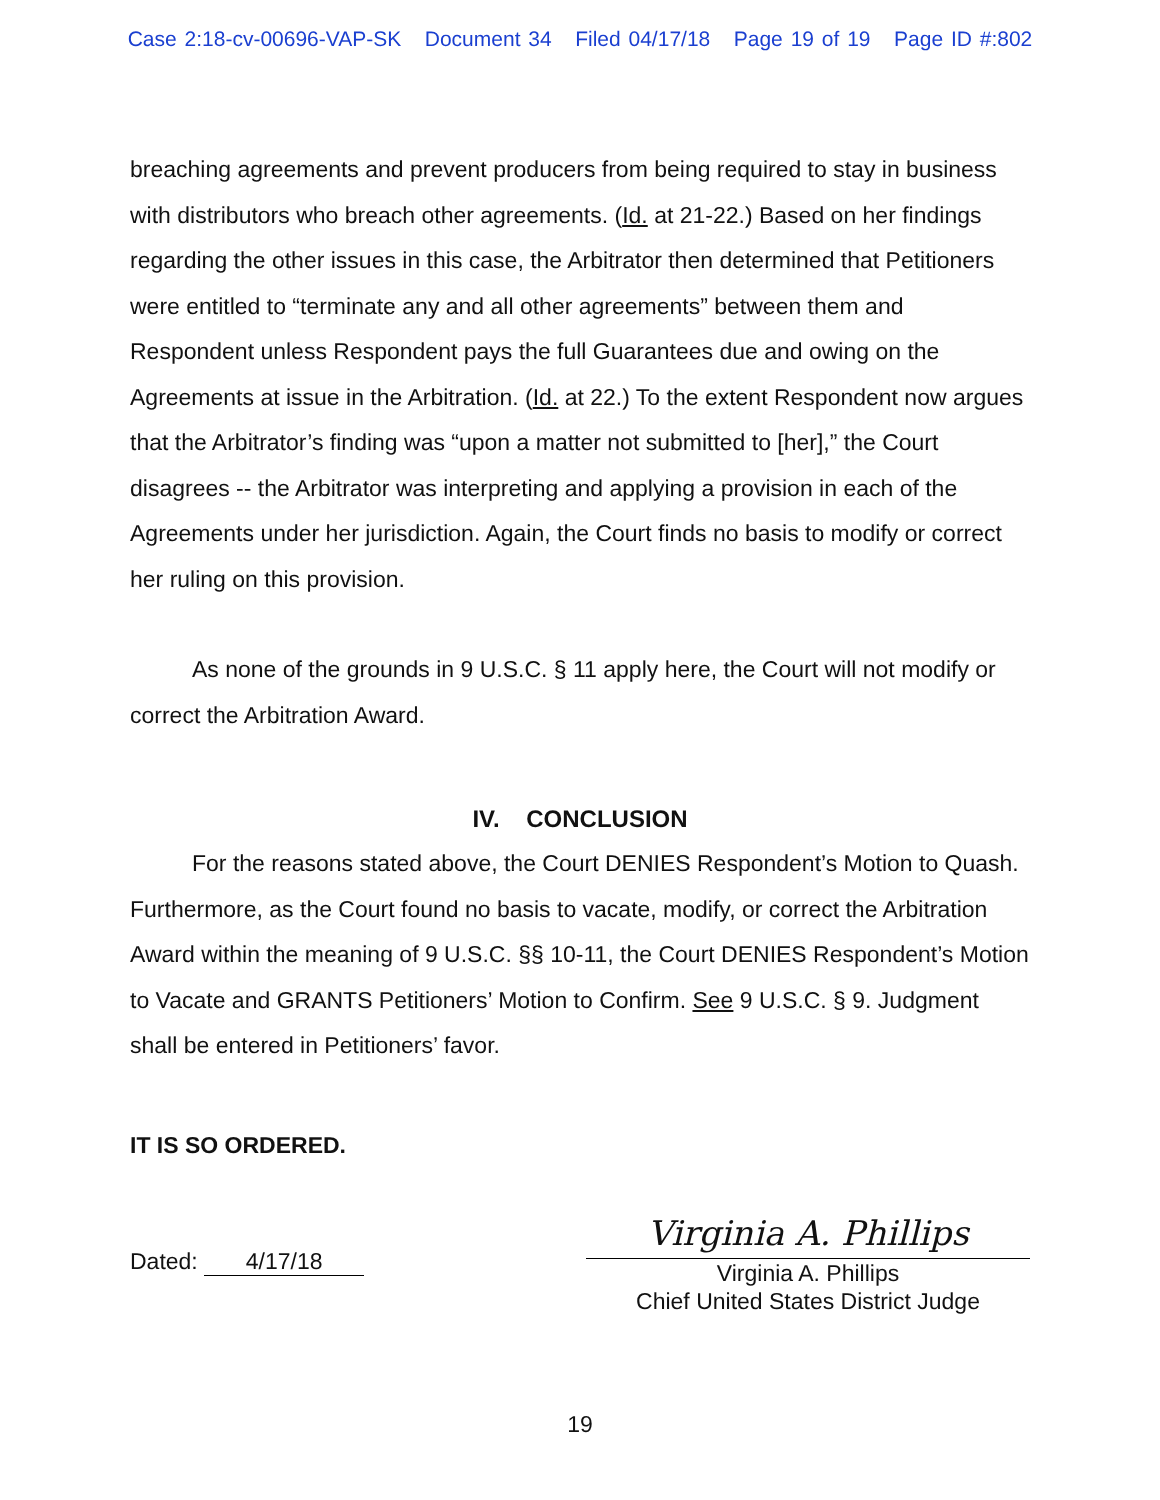Case 2:18-cv-00696-VAP-SK Document 34 Filed 04/17/18 Page 19 of 19 Page ID #:802
breaching agreements and prevent producers from being required to stay in business with distributors who breach other agreements. (Id. at 21-22.) Based on her findings regarding the other issues in this case, the Arbitrator then determined that Petitioners were entitled to “terminate any and all other agreements” between them and Respondent unless Respondent pays the full Guarantees due and owing on the Agreements at issue in the Arbitration. (Id. at 22.) To the extent Respondent now argues that the Arbitrator’s finding was “upon a matter not submitted to [her],” the Court disagrees -- the Arbitrator was interpreting and applying a provision in each of the Agreements under her jurisdiction. Again, the Court finds no basis to modify or correct her ruling on this provision.
As none of the grounds in 9 U.S.C. § 11 apply here, the Court will not modify or correct the Arbitration Award.
IV. CONCLUSION
For the reasons stated above, the Court DENIES Respondent’s Motion to Quash. Furthermore, as the Court found no basis to vacate, modify, or correct the Arbitration Award within the meaning of 9 U.S.C. §§ 10-11, the Court DENIES Respondent’s Motion to Vacate and GRANTS Petitioners’ Motion to Confirm. See 9 U.S.C. § 9. Judgment shall be entered in Petitioners’ favor.
IT IS SO ORDERED.
Dated: 4/17/18
Virginia A. Phillips
Virginia A. Phillips
Chief United States District Judge
19